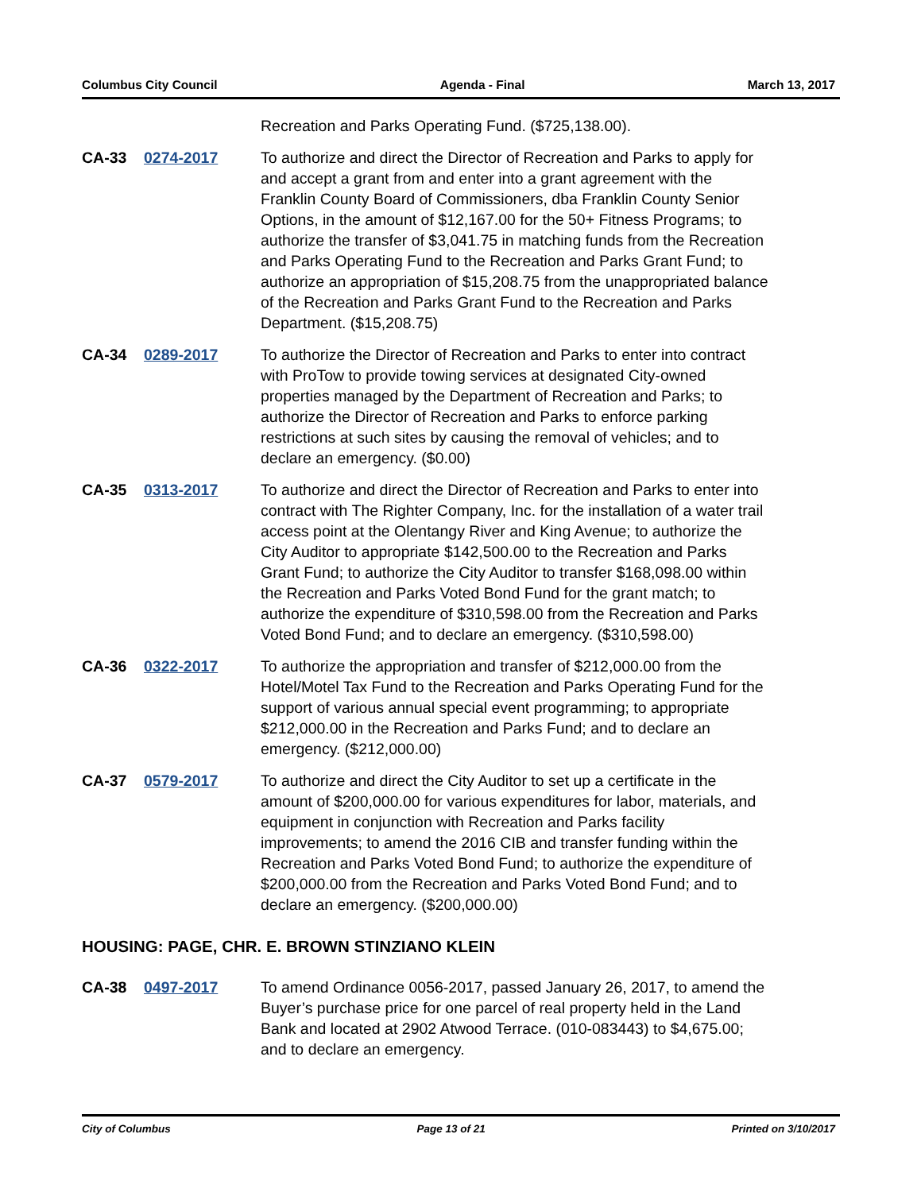Columbus City Council Agenda - Final March 13, 2017
Recreation and Parks Operating Fund. ($725,138.00).
CA-33 0274-2017 To authorize and direct the Director of Recreation and Parks to apply for and accept a grant from and enter into a grant agreement with the Franklin County Board of Commissioners, dba Franklin County Senior Options, in the amount of $12,167.00 for the 50+ Fitness Programs; to authorize the transfer of $3,041.75 in matching funds from the Recreation and Parks Operating Fund to the Recreation and Parks Grant Fund; to authorize an appropriation of $15,208.75 from the unappropriated balance of the Recreation and Parks Grant Fund to the Recreation and Parks Department. ($15,208.75)
CA-34 0289-2017 To authorize the Director of Recreation and Parks to enter into contract with ProTow to provide towing services at designated City-owned properties managed by the Department of Recreation and Parks; to authorize the Director of Recreation and Parks to enforce parking restrictions at such sites by causing the removal of vehicles; and to declare an emergency. ($0.00)
CA-35 0313-2017 To authorize and direct the Director of Recreation and Parks to enter into contract with The Righter Company, Inc. for the installation of a water trail access point at the Olentangy River and King Avenue; to authorize the City Auditor to appropriate $142,500.00 to the Recreation and Parks Grant Fund; to authorize the City Auditor to transfer $168,098.00 within the Recreation and Parks Voted Bond Fund for the grant match; to authorize the expenditure of $310,598.00 from the Recreation and Parks Voted Bond Fund; and to declare an emergency. ($310,598.00)
CA-36 0322-2017 To authorize the appropriation and transfer of $212,000.00 from the Hotel/Motel Tax Fund to the Recreation and Parks Operating Fund for the support of various annual special event programming; to appropriate $212,000.00 in the Recreation and Parks Fund; and to declare an emergency. ($212,000.00)
CA-37 0579-2017 To authorize and direct the City Auditor to set up a certificate in the amount of $200,000.00 for various expenditures for labor, materials, and equipment in conjunction with Recreation and Parks facility improvements; to amend the 2016 CIB and transfer funding within the Recreation and Parks Voted Bond Fund; to authorize the expenditure of $200,000.00 from the Recreation and Parks Voted Bond Fund; and to declare an emergency. ($200,000.00)
HOUSING: PAGE, CHR. E. BROWN STINZIANO KLEIN
CA-38 0497-2017 To amend Ordinance 0056-2017, passed January 26, 2017, to amend the Buyer’s purchase price for one parcel of real property held in the Land Bank and located at 2902 Atwood Terrace. (010-083443) to $4,675.00; and to declare an emergency.
City of Columbus Page 13 of 21 Printed on 3/10/2017